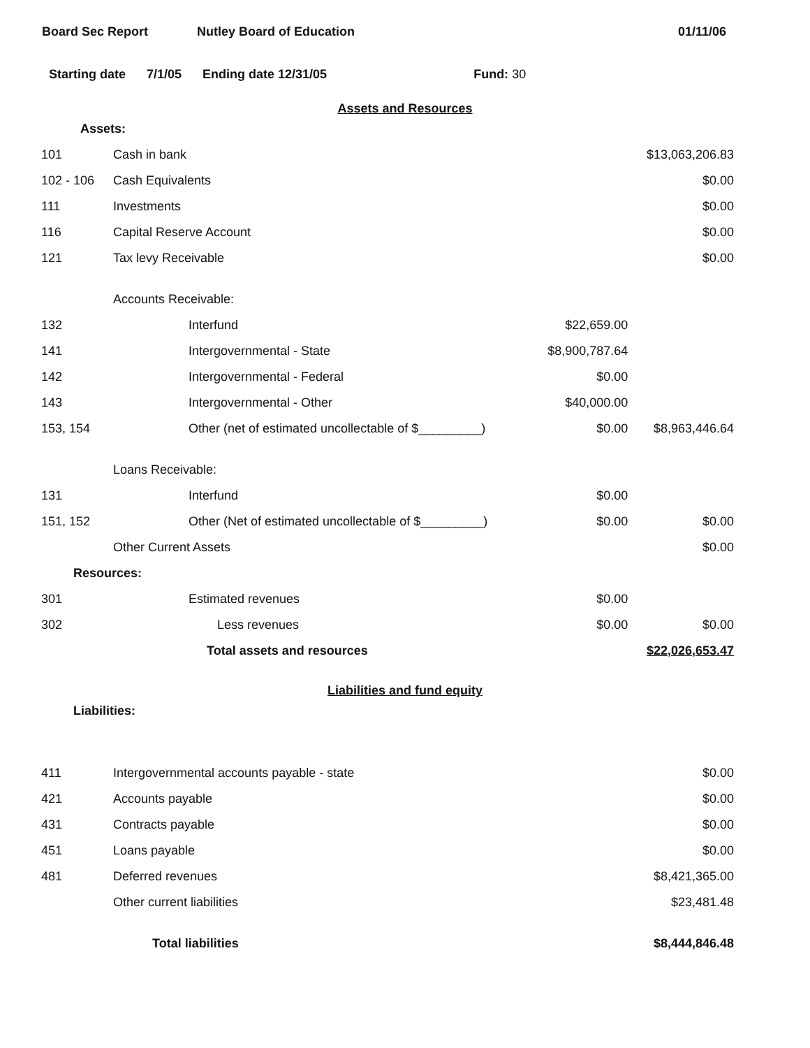Board Sec Report Nutley Board of Education 01/11/06
Starting date 7/1/05 Ending date 12/31/05 Fund: 30
Assets and Resources
| Assets: | | | | |
| 101 | Cash in bank | | | $13,063,206.83 |
| 102 - 106 | Cash Equivalents | | | $0.00 |
| 111 | Investments | | | $0.00 |
| 116 | Capital Reserve Account | | | $0.00 |
| 121 | Tax levy Receivable | | | $0.00 |
| | Accounts Receivable: | | | |
| 132 | | Interfund | $22,659.00 | |
| 141 | | Intergovernmental - State | $8,900,787.64 | |
| 142 | | Intergovernmental - Federal | $0.00 | |
| 143 | | Intergovernmental - Other | $40,000.00 | |
| 153, 154 | | Other (net of estimated uncollectable of $_________) | $0.00 | $8,963,446.64 |
| | Loans Receivable: | | | |
| 131 | | Interfund | $0.00 | |
| 151, 152 | | Other (Net of estimated uncollectable of $_________) | $0.00 | $0.00 |
| | Other Current Assets | | | $0.00 |
| Resources: | | | | |
| 301 | | Estimated revenues | $0.00 | |
| 302 | | Less revenues | $0.00 | $0.00 |
| | | Total assets and resources | | $22,026,653.47 |
Liabilities and fund equity
| Liabilities: | | | |
| 411 | Intergovernmental accounts payable - state | | $0.00 |
| 421 | Accounts payable | | $0.00 |
| 431 | Contracts payable | | $0.00 |
| 451 | Loans payable | | $0.00 |
| 481 | Deferred revenues | | $8,421,365.00 |
| | Other current liabilities | | $23,481.48 |
| | Total liabilities | | $8,444,846.48 |